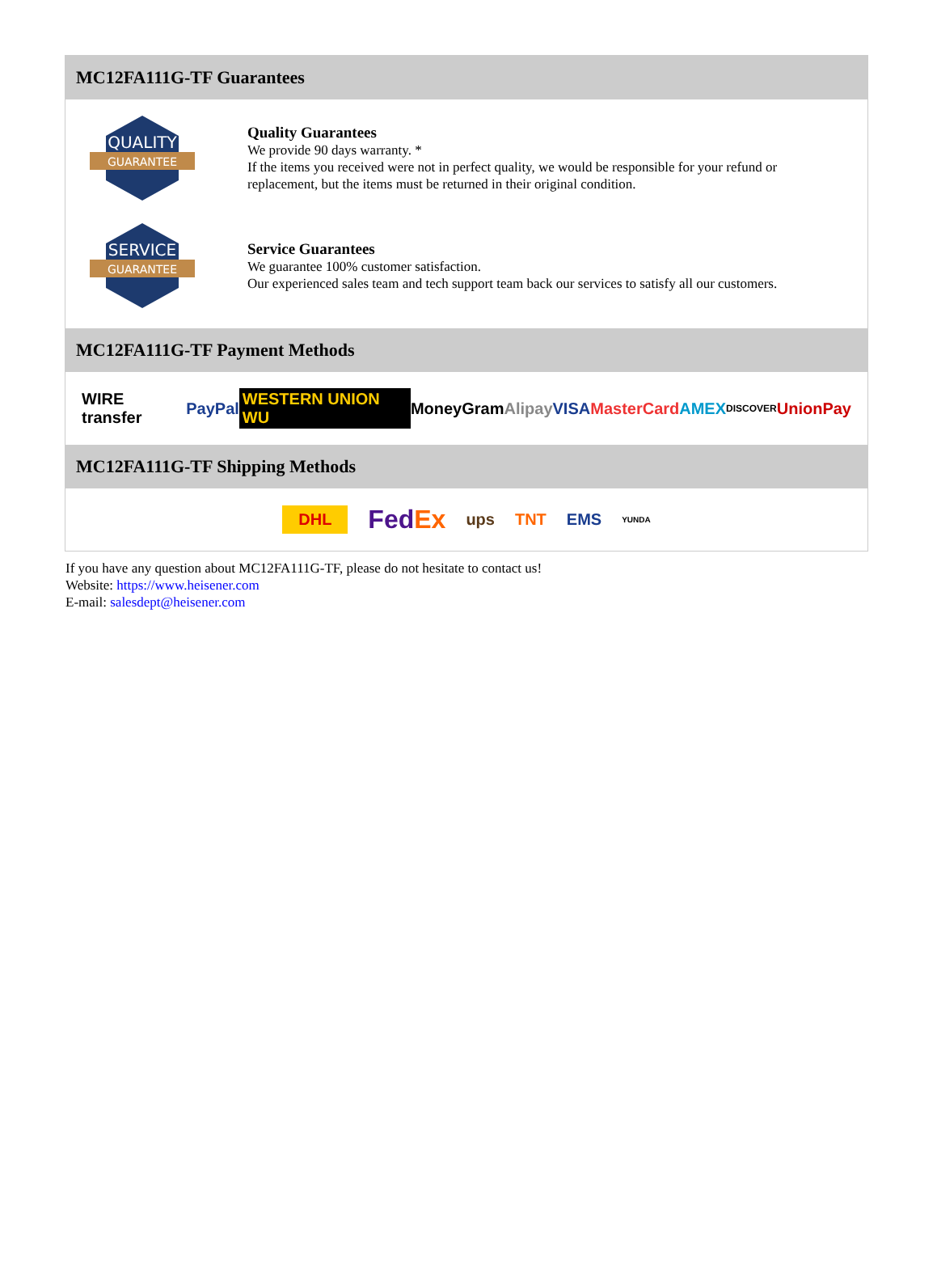MC12FA111G-TF Guarantees
QUALITY
GUARANTEE
Quality Guarantees
We provide 90 days warranty. *
If the items you received were not in perfect quality, we would be responsible for your refund or replacement, but the items must be returned in their original condition.
SERVICE
GUARANTEE
Service Guarantees
We guarantee 100% customer satisfaction.
Our experienced sales team and tech support team back our services to satisfy all our customers.
MC12FA111G-TF Payment Methods
WIRE transfer PayPal WESTERN UNION WU MoneyGram Alipay VISA MasterCard AMEX DISCOVER UnionPay
MC12FA111G-TF Shipping Methods
DHL FedEx ups TNT EMS YUNDA
If you have any question about MC12FA111G-TF, please do not hesitate to contact us!
Website: https://www.heisener.com
E-mail: salesdept@heisener.com